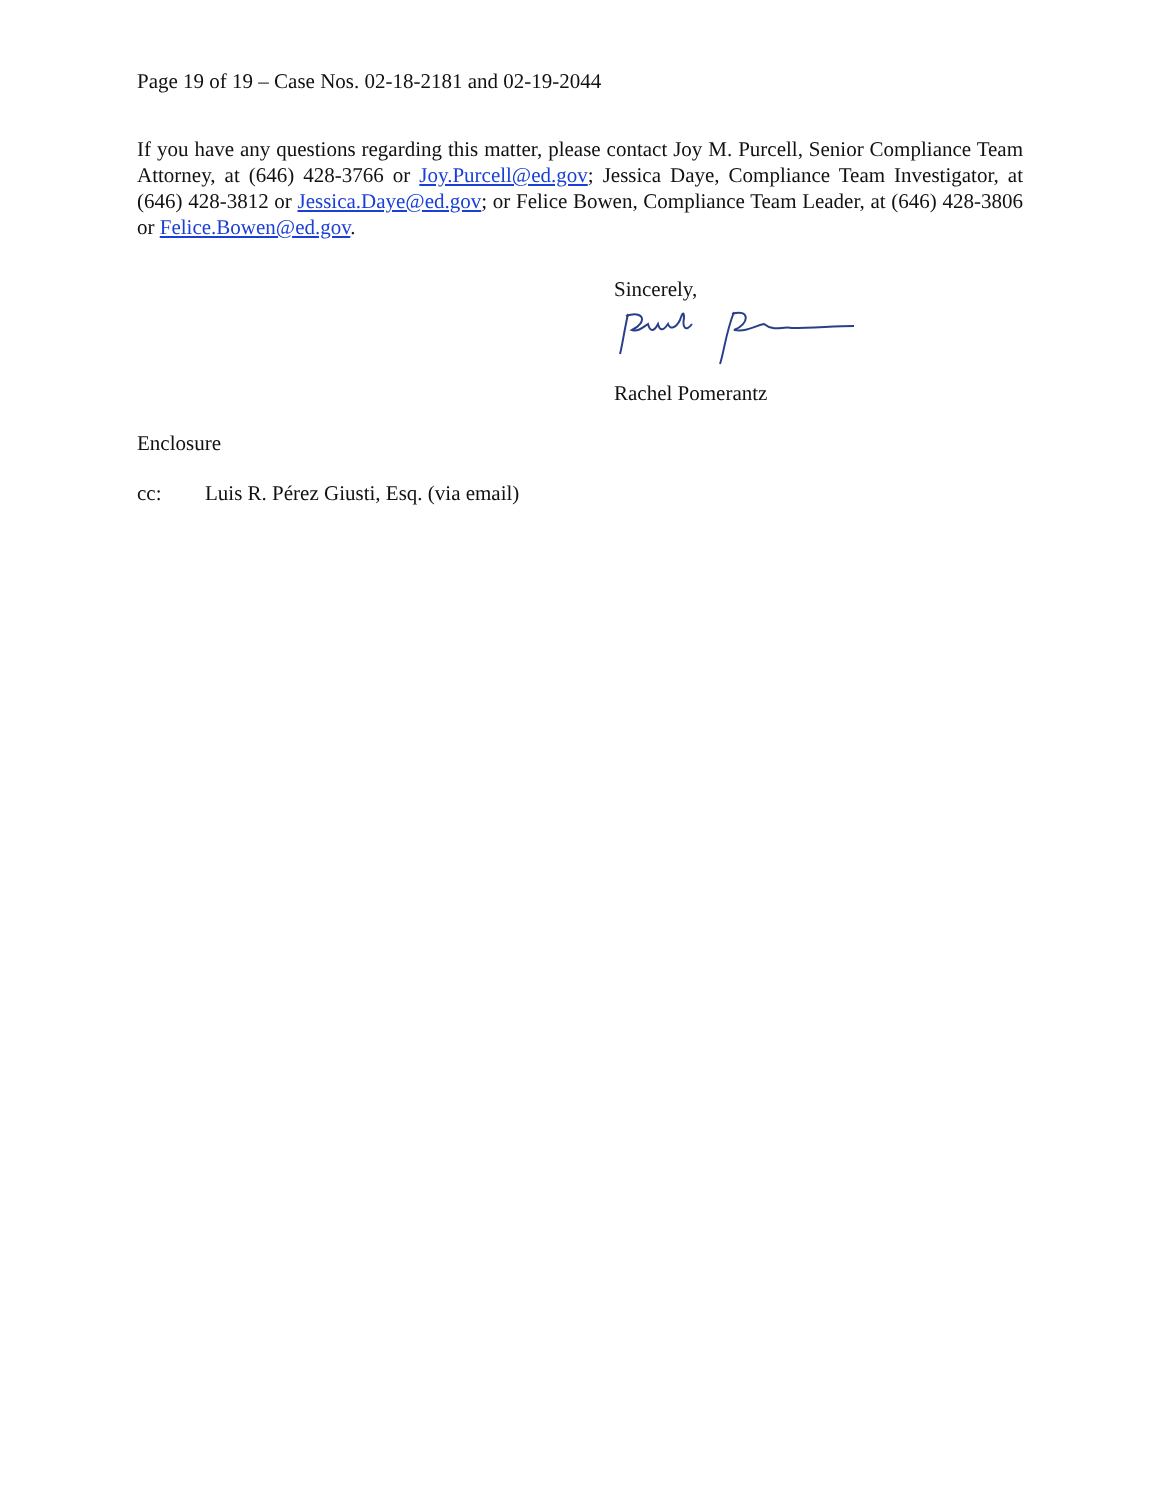Page 19 of 19 – Case Nos. 02-18-2181 and 02-19-2044
If you have any questions regarding this matter, please contact Joy M. Purcell, Senior Compliance Team Attorney, at (646) 428-3766 or Joy.Purcell@ed.gov; Jessica Daye, Compliance Team Investigator, at (646) 428-3812 or Jessica.Daye@ed.gov; or Felice Bowen, Compliance Team Leader, at (646) 428-3806 or Felice.Bowen@ed.gov.
Sincerely,
Rachel Pomerantz
Enclosure
cc: Luis R. Pérez Giusti, Esq. (via email)